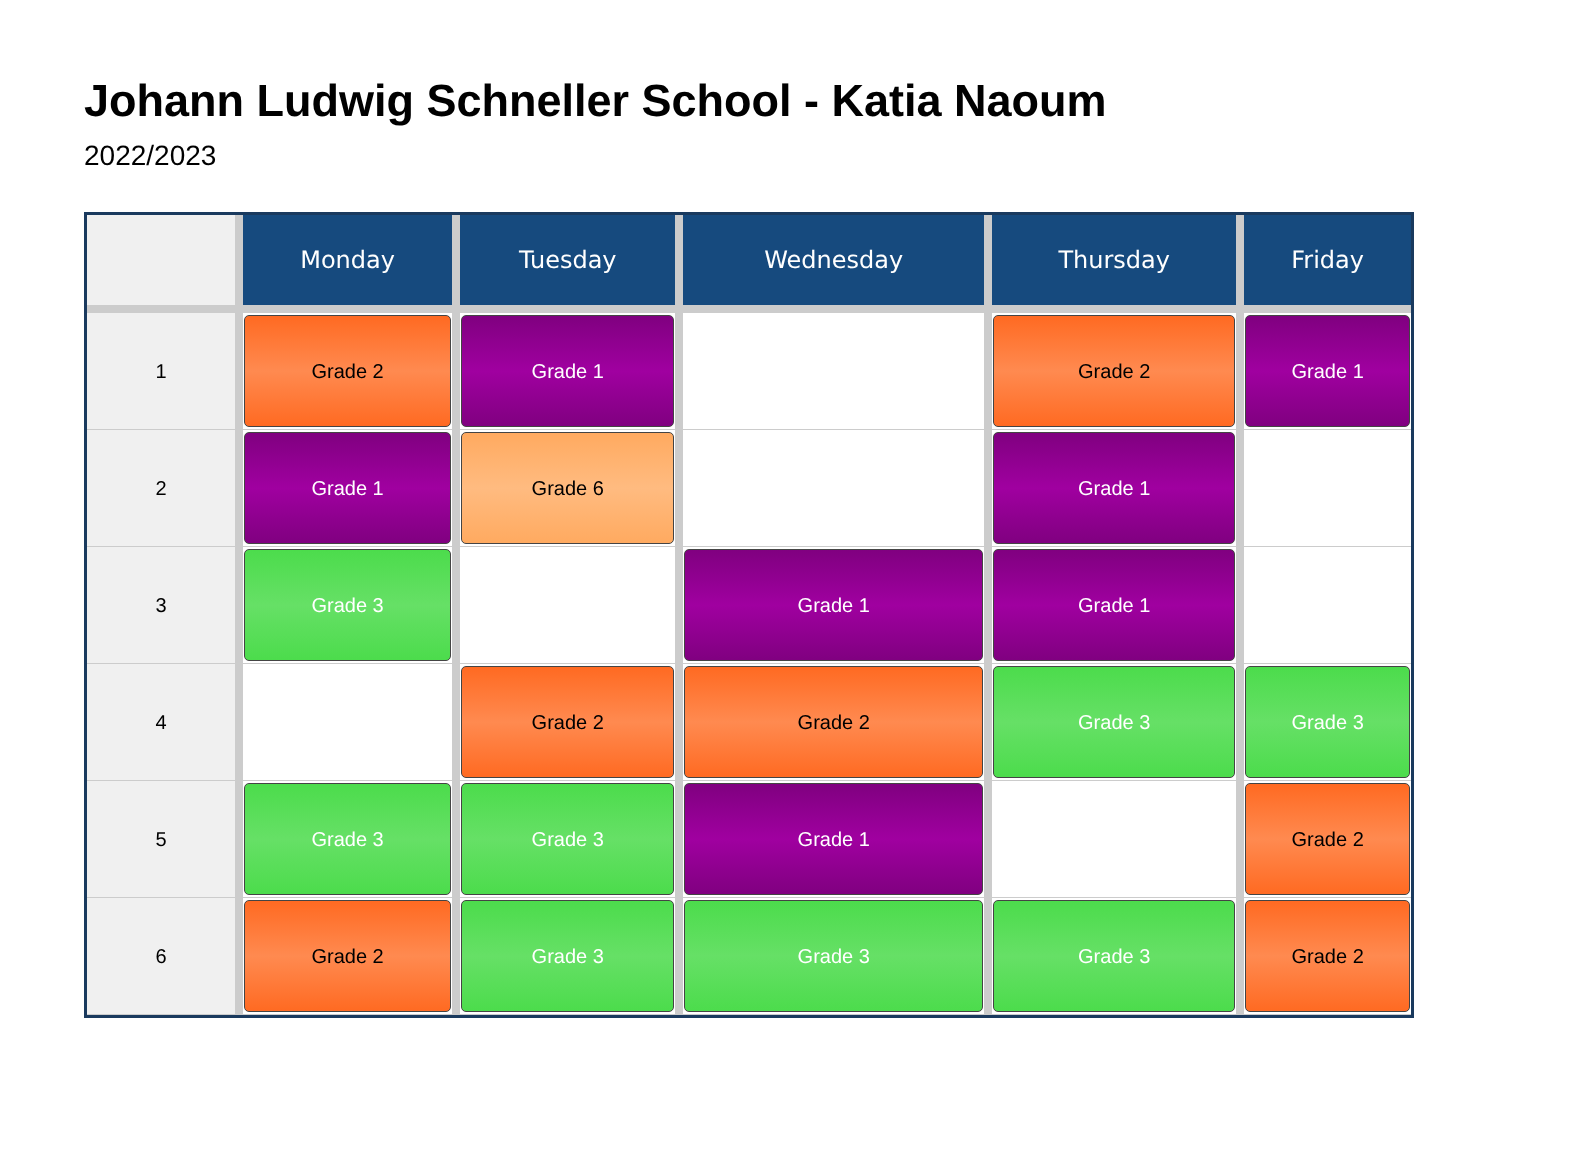Johann Ludwig Schneller School - Katia Naoum
2022/2023
| | Monday | Tuesday | Wednesday | Thursday | Friday |
| --- | --- | --- | --- | --- | --- |
| 1 | Grade 2 | Grade 1 | | Grade 2 | Grade 1 |
| 2 | Grade 1 | Grade 6 | | Grade 1 | |
| 3 | Grade 3 | | Grade 1 | Grade 1 | |
| 4 | | Grade 2 | Grade 2 | Grade 3 | Grade 3 |
| 5 | Grade 3 | Grade 3 | Grade 1 | | Grade 2 |
| 6 | Grade 2 | Grade 3 | Grade 3 | Grade 3 | Grade 2 |